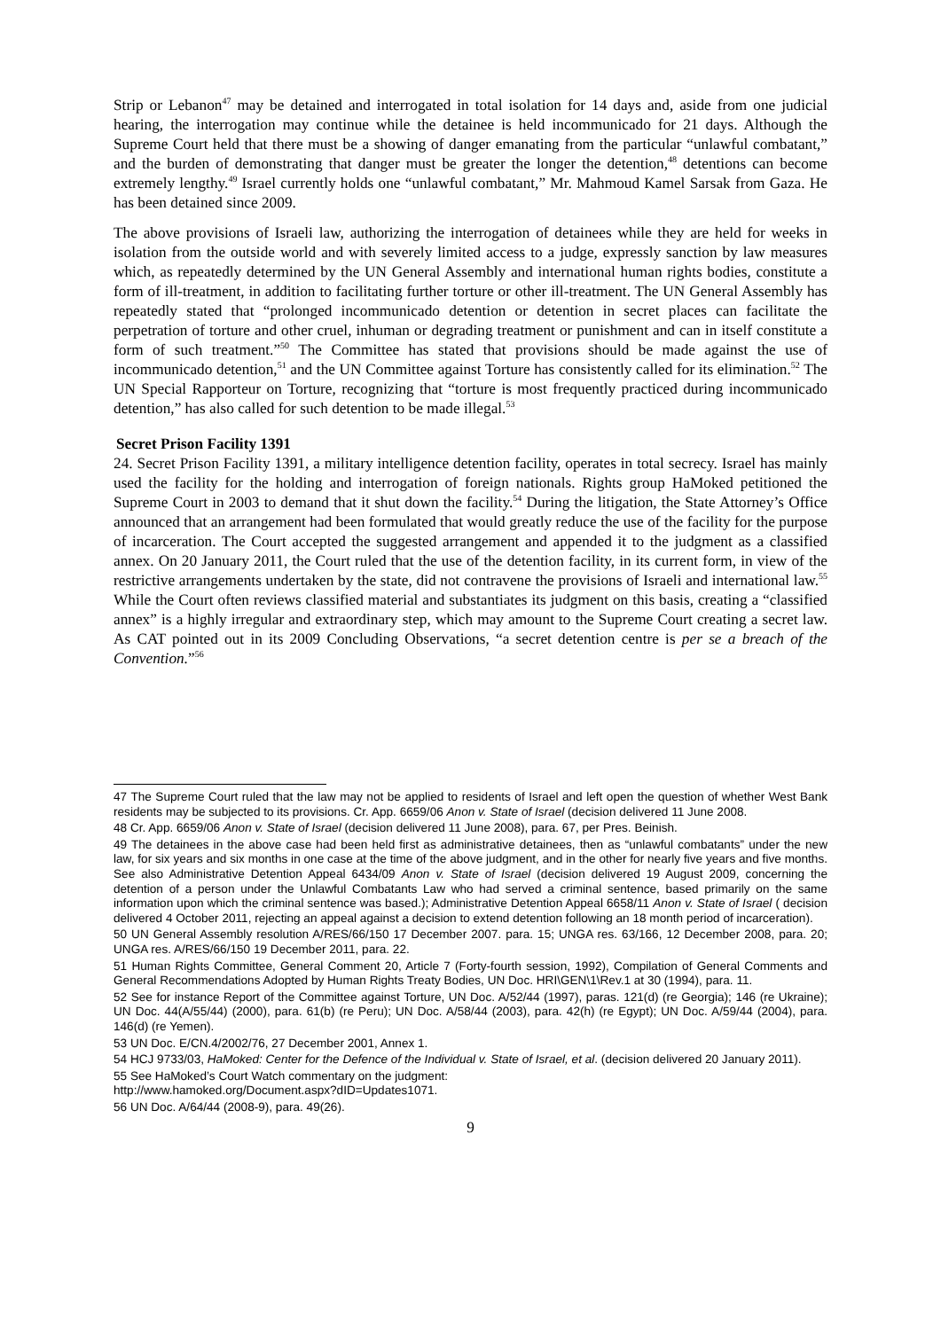Strip or Lebanon<sup>47</sup> may be detained and interrogated in total isolation for 14 days and, aside from one judicial hearing, the interrogation may continue while the detainee is held incommunicado for 21 days. Although the Supreme Court held that there must be a showing of danger emanating from the particular “unlawful combatant,” and the burden of demonstrating that danger must be greater the longer the detention,<sup>48</sup> detentions can become extremely lengthy.<sup>49</sup> Israel currently holds one “unlawful combatant,” Mr. Mahmoud Kamel Sarsak from Gaza. He has been detained since 2009.
The above provisions of Israeli law, authorizing the interrogation of detainees while they are held for weeks in isolation from the outside world and with severely limited access to a judge, expressly sanction by law measures which, as repeatedly determined by the UN General Assembly and international human rights bodies, constitute a form of ill-treatment, in addition to facilitating further torture or other ill-treatment. The UN General Assembly has repeatedly stated that “prolonged incommunicado detention or detention in secret places can facilitate the perpetration of torture and other cruel, inhuman or degrading treatment or punishment and can in itself constitute a form of such treatment.”<sup>50</sup> The Committee has stated that provisions should be made against the use of incommunicado detention,<sup>51</sup> and the UN Committee against Torture has consistently called for its elimination.<sup>52</sup> The UN Special Rapporteur on Torture, recognizing that “torture is most frequently practiced during incommunicado detention,” has also called for such detention to be made illegal.<sup>53</sup>
Secret Prison Facility 1391
24. Secret Prison Facility 1391, a military intelligence detention facility, operates in total secrecy. Israel has mainly used the facility for the holding and interrogation of foreign nationals. Rights group HaMoked petitioned the Supreme Court in 2003 to demand that it shut down the facility.<sup>54</sup> During the litigation, the State Attorney’s Office announced that an arrangement had been formulated that would greatly reduce the use of the facility for the purpose of incarceration. The Court accepted the suggested arrangement and appended it to the judgment as a classified annex. On 20 January 2011, the Court ruled that the use of the detention facility, in its current form, in view of the restrictive arrangements undertaken by the state, did not contravene the provisions of Israeli and international law.<sup>55</sup> While the Court often reviews classified material and substantiates its judgment on this basis, creating a “classified annex” is a highly irregular and extraordinary step, which may amount to the Supreme Court creating a secret law. As CAT pointed out in its 2009 Concluding Observations, “a secret detention centre is per se a breach of the Convention.”<sup>56</sup>
47 The Supreme Court ruled that the law may not be applied to residents of Israel and left open the question of whether West Bank residents may be subjected to its provisions. Cr. App. 6659/06 Anon v. State of Israel (decision delivered 11 June 2008.
48 Cr. App. 6659/06 Anon v. State of Israel (decision delivered 11 June 2008), para. 67, per Pres. Beinish.
49 The detainees in the above case had been held first as administrative detainees, then as “unlawful combatants” under the new law, for six years and six months in one case at the time of the above judgment, and in the other for nearly five years and five months. See also Administrative Detention Appeal 6434/09 Anon v. State of Israel (decision delivered 19 August 2009, concerning the detention of a person under the Unlawful Combatants Law who had served a criminal sentence, based primarily on the same information upon which the criminal sentence was based.); Administrative Detention Appeal 6658/11 Anon v. State of Israel ( decision delivered 4 October 2011, rejecting an appeal against a decision to extend detention following an 18 month period of incarceration).
50 UN General Assembly resolution A/RES/66/150 17 December 2007. para. 15; UNGA res. 63/166, 12 December 2008, para. 20; UNGA res. A/RES/66/150 19 December 2011, para. 22.
51 Human Rights Committee, General Comment 20, Article 7 (Forty-fourth session, 1992), Compilation of General Comments and General Recommendations Adopted by Human Rights Treaty Bodies, UN Doc. HRI\GEN\1\Rev.1 at 30 (1994), para. 11.
52 See for instance Report of the Committee against Torture, UN Doc. A/52/44 (1997), paras. 121(d) (re Georgia); 146 (re Ukraine); UN Doc. 44(A/55/44) (2000), para. 61(b) (re Peru); UN Doc. A/58/44 (2003), para. 42(h) (re Egypt); UN Doc. A/59/44 (2004), para. 146(d) (re Yemen).
53 UN Doc. E/CN.4/2002/76, 27 December 2001, Annex 1.
54 HCJ 9733/03, HaMoked: Center for the Defence of the Individual v. State of Israel, et al. (decision delivered 20 January 2011).
55 See HaMoked’s Court Watch commentary on the judgment:
http://www.hamoked.org/Document.aspx?dID=Updates1071.
56 UN Doc. A/64/44 (2008-9), para. 49(26).
9